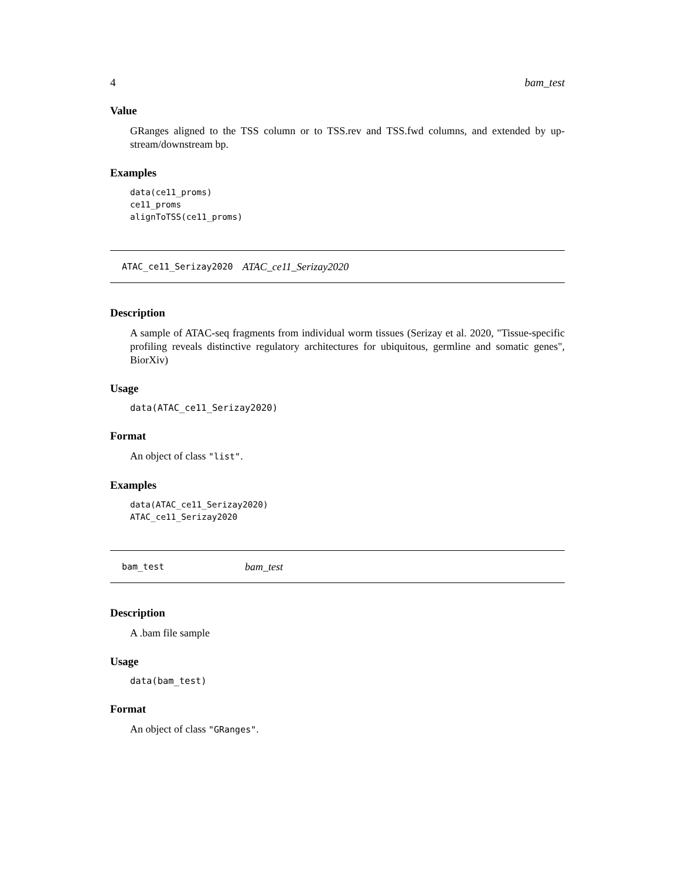4 bam_test
Value
GRanges aligned to the TSS column or to TSS.rev and TSS.fwd columns, and extended by up-stream/downstream bp.
Examples
data(ce11_proms)
ce11_proms
alignToTSS(ce11_proms)
ATAC_ce11_Serizay2020 ATAC_ce11_Serizay2020
Description
A sample of ATAC-seq fragments from individual worm tissues (Serizay et al. 2020, "Tissue-specific profiling reveals distinctive regulatory architectures for ubiquitous, germline and somatic genes", BiorXiv)
Usage
data(ATAC_ce11_Serizay2020)
Format
An object of class "list".
Examples
data(ATAC_ce11_Serizay2020)
ATAC_ce11_Serizay2020
bam_test bam_test
Description
A .bam file sample
Usage
data(bam_test)
Format
An object of class "GRanges".